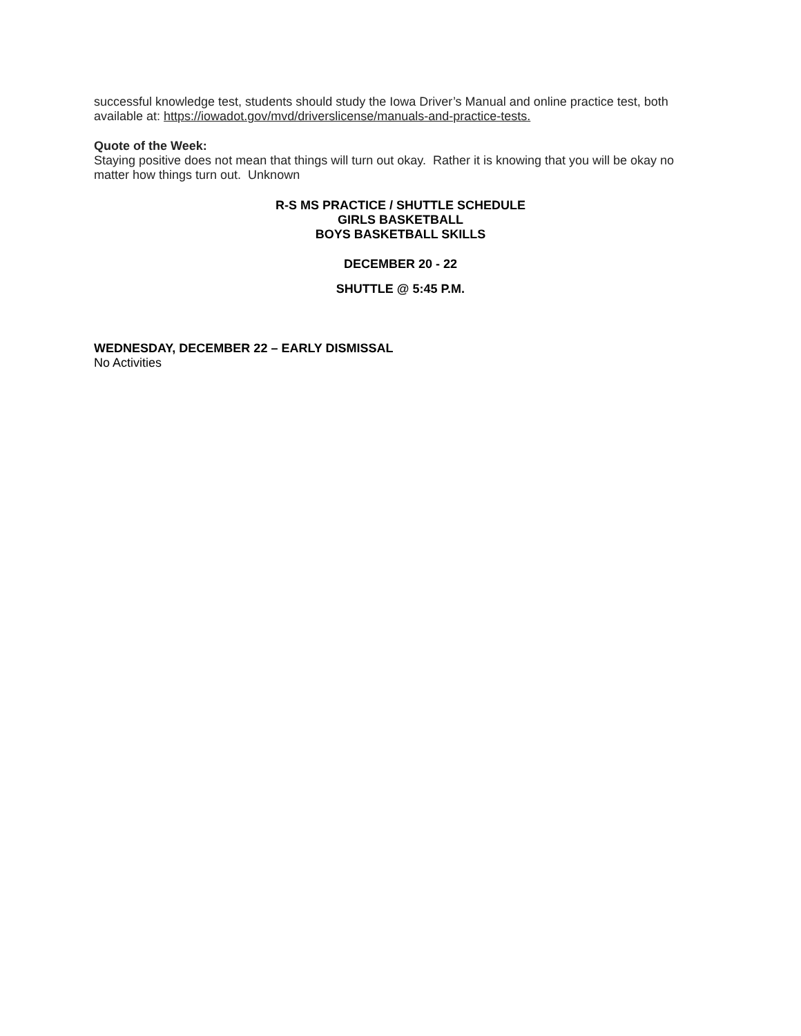successful knowledge test, students should study the Iowa Driver’s Manual and online practice test, both available at: https://iowadot.gov/mvd/driverslicense/manuals-and-practice-tests.
Quote of the Week:
Staying positive does not mean that things will turn out okay. Rather it is knowing that you will be okay no matter how things turn out. Unknown
R-S MS PRACTICE / SHUTTLE SCHEDULE
GIRLS BASKETBALL
BOYS BASKETBALL SKILLS
DECEMBER 20 - 22
SHUTTLE @ 5:45 P.M.
WEDNESDAY, DECEMBER 22 – EARLY DISMISSAL
No Activities